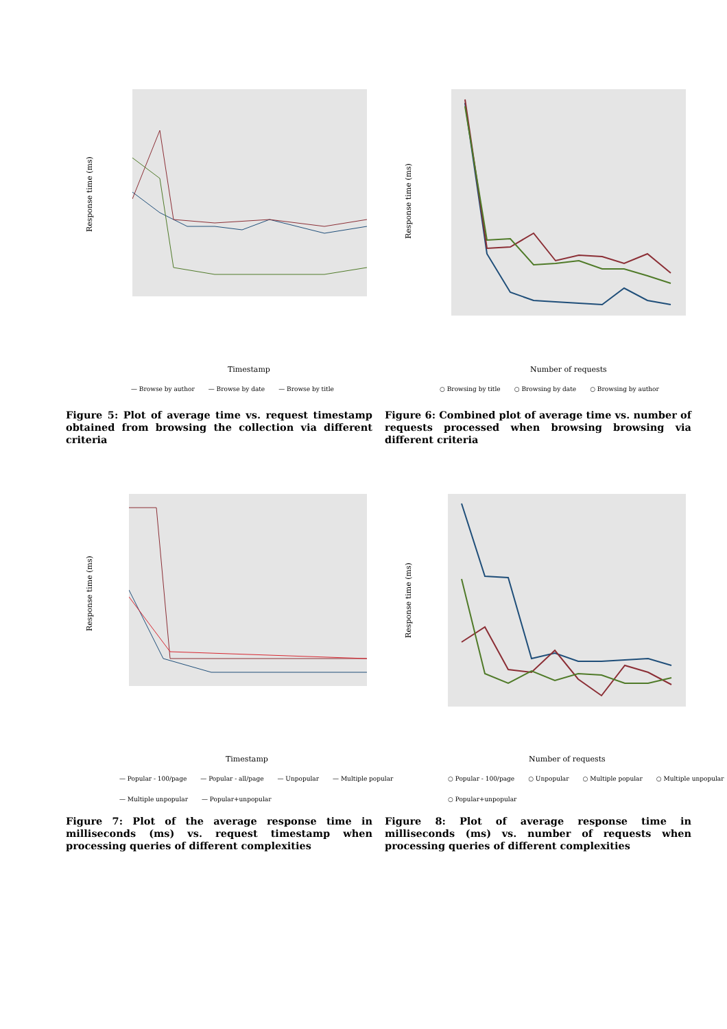Response time (ms)
Timestamp
— Browse by author — Browse by date — Browse by title
Figure 5: Plot of average time vs. request timestamp obtained from browsing the collection via different criteria
Response time (ms)
Number of requests
○ Browsing by title ○ Browsing by date ○ Browsing by author
Figure 6: Combined plot of average time vs. number of requests processed when browsing browsing via different criteria
Response time (ms)
Timestamp
— Popular - 100/page — Popular - all/page — Unpopular — Multiple popular — Multiple unpopular — Popular+unpopular
Figure 7: Plot of the average response time in milliseconds (ms) vs. request timestamp when processing queries of different complexities
Response time (ms)
Number of requests
○ Popular - 100/page ○ Unpopular ○ Multiple popular ○ Multiple unpopular ○ Popular+unpopular
Figure 8: Plot of average response time in milliseconds (ms) vs. number of requests when processing queries of different complexities